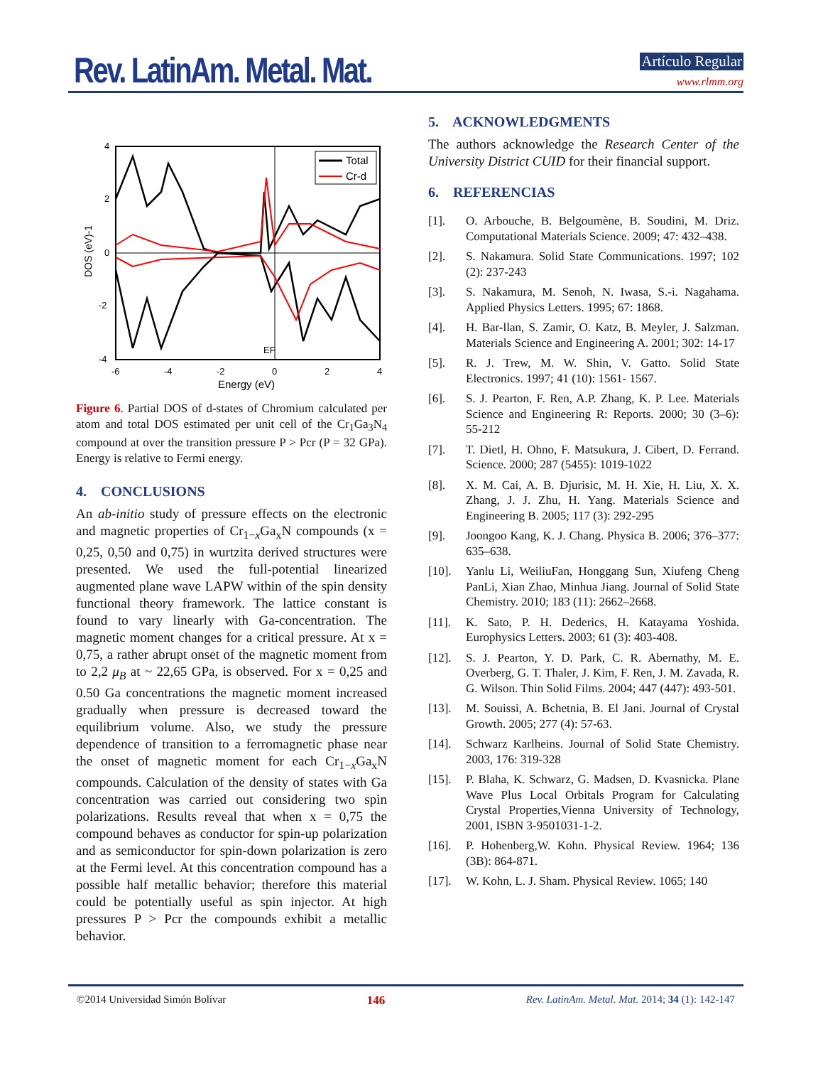Rev. LatinAm. Metal. Mat. Artículo Regular
www.rlmm.org
4
2
0
-2
-4
-6
-4
-2
0
2
4
Energy (eV)
DOS (eV)-1
EF
Total
Cr-d
Figure 6. Partial DOS of d-states of Chromium calculated per atom and total DOS estimated per unit cell of the Cr<sub>1</sub>Ga<sub>3</sub>N<sub>4</sub> compound at over the transition pressure P > Pcr (P = 32 GPa). Energy is relative to Fermi energy.
4. CONCLUSIONS
An ab-initio study of pressure effects on the electronic and magnetic properties of Cr<sub>1−x</sub>Ga<sub>x</sub>N compounds (x = 0,25, 0,50 and 0,75) in wurtzita derived structures were presented. We used the full-potential linearized augmented plane wave LAPW within of the spin density functional theory framework. The lattice constant is found to vary linearly with Ga-concentration. The magnetic moment changes for a critical pressure. At x = 0,75, a rather abrupt onset of the magnetic moment from to 2,2 μ<sub>B</sub> at ~ 22,65 GPa, is observed. For x = 0,25 and 0.50 Ga concentrations the magnetic moment increased gradually when pressure is decreased toward the equilibrium volume. Also, we study the pressure dependence of transition to a ferromagnetic phase near the onset of magnetic moment for each Cr<sub>1−x</sub>Ga<sub>x</sub>N compounds. Calculation of the density of states with Ga concentration was carried out considering two spin polarizations. Results reveal that when x = 0,75 the compound behaves as conductor for spin-up polarization and as semiconductor for spin-down polarization is zero at the Fermi level. At this concentration compound has a possible half metallic behavior; therefore this material could be potentially useful as spin injector. At high pressures P > Pcr the compounds exhibit a metallic behavior.
5. ACKNOWLEDGMENTS
The authors acknowledge the Research Center of the University District CUID for their financial support.
6. REFERENCIAS
[1]. O. Arbouche, B. Belgoumène, B. Soudini, M. Driz. Computational Materials Science. 2009; 47: 432–438.
[2]. S. Nakamura. Solid State Communications. 1997; 102 (2): 237-243
[3]. S. Nakamura, M. Senoh, N. Iwasa, S.-i. Nagahama. Applied Physics Letters. 1995; 67: 1868.
[4]. H. Bar-llan, S. Zamir, O. Katz, B. Meyler, J. Salzman. Materials Science and Engineering A. 2001; 302: 14-17
[5]. R. J. Trew, M. W. Shin, V. Gatto. Solid State Electronics. 1997; 41 (10): 1561- 1567.
[6]. S. J. Pearton, F. Ren, A.P. Zhang, K. P. Lee. Materials Science and Engineering R: Reports. 2000; 30 (3–6): 55-212
[7]. T. Dietl, H. Ohno, F. Matsukura, J. Cibert, D. Ferrand. Science. 2000; 287 (5455): 1019-1022
[8]. X. M. Cai, A. B. Djurisic, M. H. Xie, H. Liu, X. X. Zhang, J. J. Zhu, H. Yang. Materials Science and Engineering B. 2005; 117 (3): 292-295
[9]. Joongoo Kang, K. J. Chang. Physica B. 2006; 376–377: 635–638.
[10]. Yanlu Li, WeiliuFan, Honggang Sun, Xiufeng Cheng PanLi, Xian Zhao, Minhua Jiang. Journal of Solid State Chemistry. 2010; 183 (11): 2662–2668.
[11]. K. Sato, P. H. Dederics, H. Katayama Yoshida. Europhysics Letters. 2003; 61 (3): 403-408.
[12]. S. J. Pearton, Y. D. Park, C. R. Abernathy, M. E. Overberg, G. T. Thaler, J. Kim, F. Ren, J. M. Zavada, R. G. Wilson. Thin Solid Films. 2004; 447 (447): 493-501.
[13]. M. Souissi, A. Bchetnia, B. El Jani. Journal of Crystal Growth. 2005; 277 (4): 57-63.
[14]. Schwarz Karlheins. Journal of Solid State Chemistry. 2003, 176: 319-328
[15]. P. Blaha, K. Schwarz, G. Madsen, D. Kvasnicka. Plane Wave Plus Local Orbitals Program for Calculating Crystal Properties,Vienna University of Technology, 2001, ISBN 3-9501031-1-2.
[16]. P. Hohenberg,W. Kohn. Physical Review. 1964; 136 (3B): 864-871.
[17]. W. Kohn, L. J. Sham. Physical Review. 1065; 140
©2014 Universidad Simón Bolívar 146 Rev. LatinAm. Metal. Mat. 2014; 34 (1): 142-147